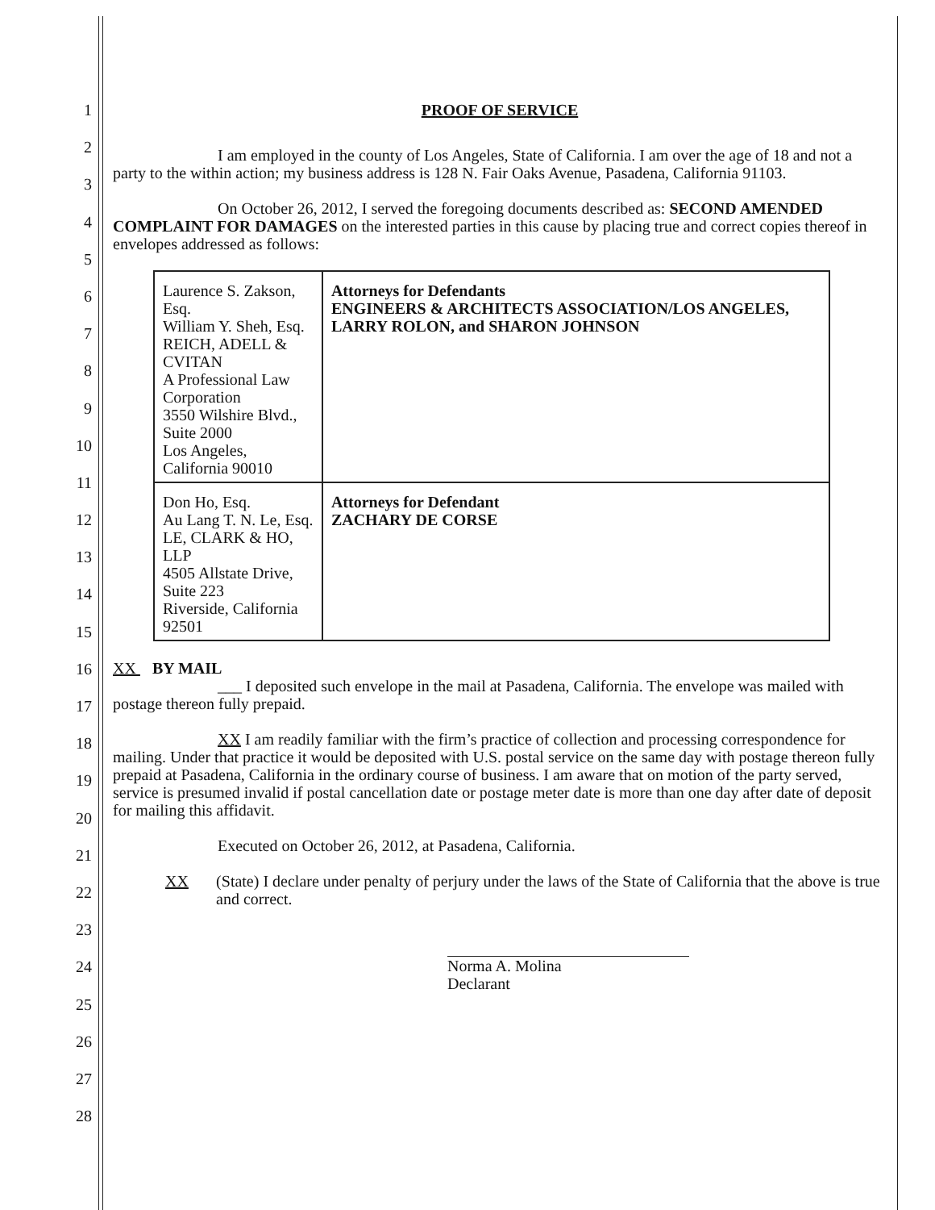1
2
3
4
5
6
7
8
9
10
11
12
13
14
15
16
17
18
19
20
21
22
23
24
25
26
27
28
PROOF OF SERVICE
I am employed in the county of Los Angeles, State of California. I am over the age of 18 and not a party to the within action; my business address is 128 N. Fair Oaks Avenue, Pasadena, California 91103.
On October 26, 2012, I served the foregoing documents described as: SECOND AMENDED COMPLAINT FOR DAMAGES on the interested parties in this cause by placing true and correct copies thereof in envelopes addressed as follows:
| Laurence S. Zakson, Esq. William Y. Sheh, Esq. REICH, ADELL & CVITAN A Professional Law Corporation 3550 Wilshire Blvd., Suite 2000 Los Angeles, California 90010 | Attorneys for Defendants ENGINEERS & ARCHITECTS ASSOCIATION/LOS ANGELES, LARRY ROLON, and SHARON JOHNSON |
| Don Ho, Esq. Au Lang T. N. Le, Esq. LE, CLARK & HO, LLP 4505 Allstate Drive, Suite 223 Riverside, California 92501 | Attorneys for Defendant ZACHARY DE CORSE |
XX BY MAIL
___ I deposited such envelope in the mail at Pasadena, California. The envelope was mailed with postage thereon fully prepaid.
XX I am readily familiar with the firm’s practice of collection and processing correspondence for mailing. Under that practice it would be deposited with U.S. postal service on the same day with postage thereon fully prepaid at Pasadena, California in the ordinary course of business. I am aware that on motion of the party served, service is presumed invalid if postal cancellation date or postage meter date is more than one day after date of deposit for mailing this affidavit.
Executed on October 26, 2012, at Pasadena, California.
XX (State) I declare under penalty of perjury under the laws of the State of California that the above is true and correct.
Norma A. Molina
Declarant